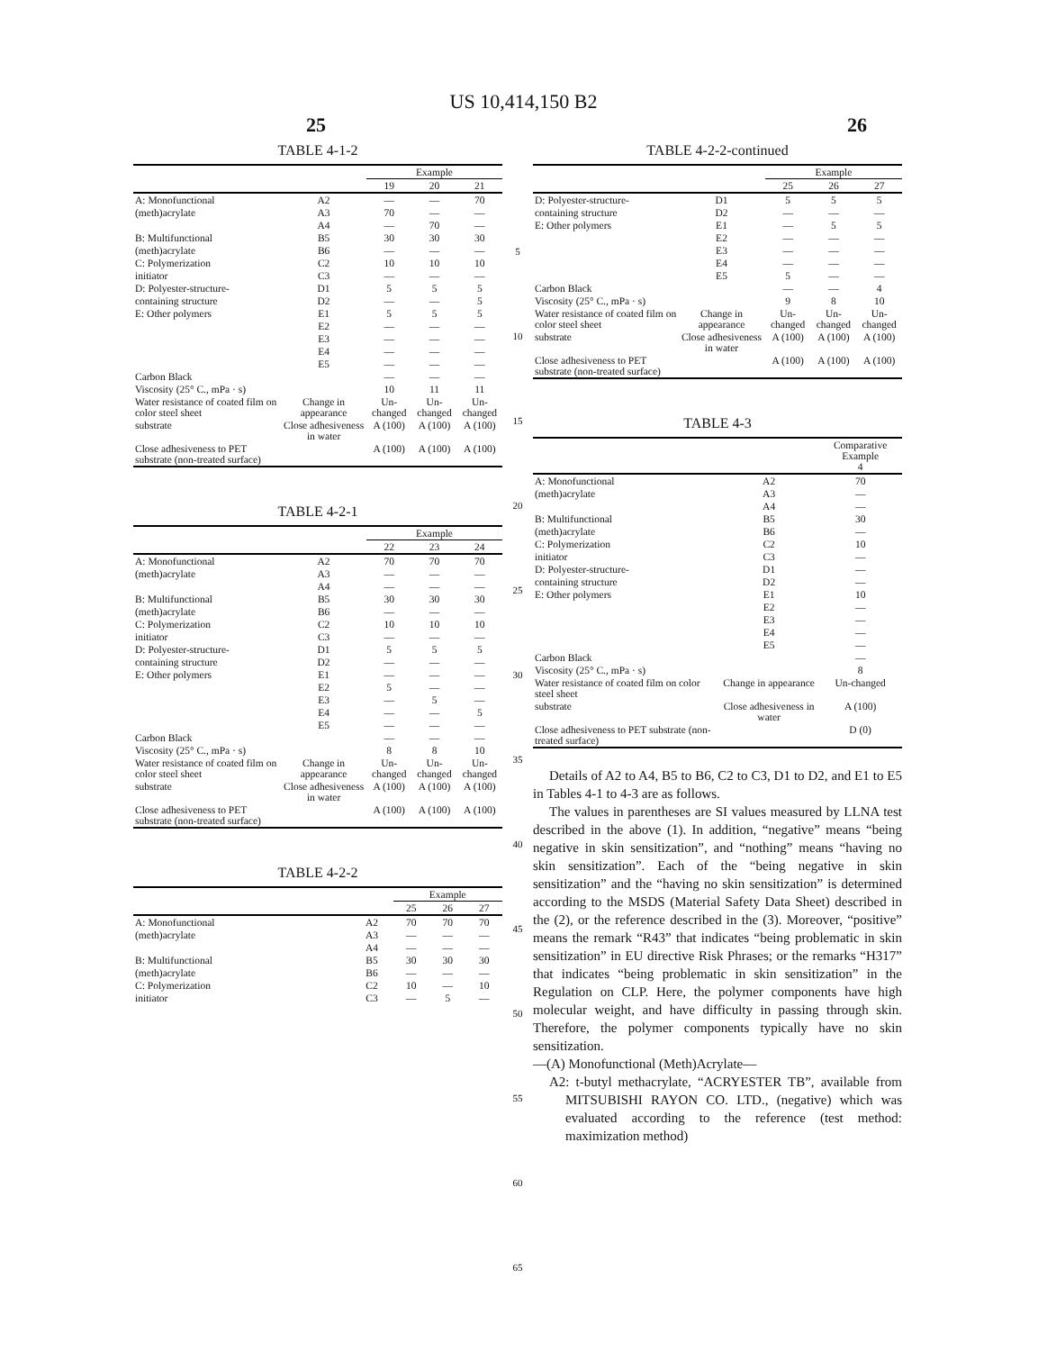US 10,414,150 B2
25 26
TABLE 4-1-2
| | | Example | | |
| --- | --- | --- | --- | --- |
| | | 19 | 20 | 21 |
| A: Monofunctional | A2 | — | — | 70 |
| (meth)acrylate | A3 | 70 | — | — |
| | A4 | — | 70 | — |
| B: Multifunctional | B5 | 30 | 30 | 30 |
| (meth)acrylate | B6 | — | — | — |
| C: Polymerization | C2 | 10 | 10 | 10 |
| initiator | C3 | — | — | — |
| D: Polyester-structure- | D1 | 5 | 5 | 5 |
| containing structure | D2 | — | — | 5 |
| E: Other polymers | E1 | 5 | 5 | 5 |
| | E2 | — | — | — |
| | E3 | — | — | — |
| | E4 | — | — | — |
| | E5 | — | — | — |
| Carbon Black | | — | — | — |
| Viscosity (25° C., mPa · s) | | 10 | 11 | 11 |
| Water resistance of coated film on color steel sheet | Change in appearance | Un-changed | Un-changed | Un-changed |
| substrate | Close adhesiveness in water | A (100) | A (100) | A (100) |
| Close adhesiveness to PET substrate (non-treated surface) | | A (100) | A (100) | A (100) |
TABLE 4-2-1
| | | Example | | |
| --- | --- | --- | --- | --- |
| | | 22 | 23 | 24 |
| A: Monofunctional | A2 | 70 | 70 | 70 |
| (meth)acrylate | A3 | — | — | — |
| | A4 | — | — | — |
| B: Multifunctional | B5 | 30 | 30 | 30 |
| (meth)acrylate | B6 | — | — | — |
| C: Polymerization | C2 | 10 | 10 | 10 |
| initiator | C3 | — | — | — |
| D: Polyester-structure- | D1 | 5 | 5 | 5 |
| containing structure | D2 | — | — | — |
| E: Other polymers | E1 | — | — | — |
| | E2 | 5 | — | — |
| | E3 | — | 5 | — |
| | E4 | — | — | 5 |
| | E5 | — | — | — |
| Carbon Black | | — | — | — |
| Viscosity (25° C., mPa · s) | | 8 | 8 | 10 |
| Water resistance of coated film on color steel sheet | Change in appearance | Un-changed | Un-changed | Un-changed |
| substrate | Close adhesiveness in water | A (100) | A (100) | A (100) |
| Close adhesiveness to PET substrate (non-treated surface) | | A (100) | A (100) | A (100) |
TABLE 4-2-2
| | | Example | | |
| --- | --- | --- | --- | --- |
| | | 25 | 26 | 27 |
| A: Monofunctional | A2 | 70 | 70 | 70 |
| (meth)acrylate | A3 | — | — | — |
| | A4 | — | — | — |
| B: Multifunctional | B5 | 30 | 30 | 30 |
| (meth)acrylate | B6 | — | — | — |
| C: Polymerization | C2 | 10 | — | 10 |
| initiator | C3 | — | 5 | — |
5
10
15
20
25
30
35
40
45
50
55
60
65
TABLE 4-2-2-continued
| | | Example | | |
| --- | --- | --- | --- | --- |
| | | 25 | 26 | 27 |
| D: Polyester-structure- | D1 | 5 | 5 | 5 |
| containing structure | D2 | — | — | — |
| E: Other polymers | E1 | — | 5 | 5 |
| | E2 | — | — | — |
| | E3 | — | — | — |
| | E4 | — | — | — |
| | E5 | 5 | — | — |
| Carbon Black | | — | — | 4 |
| Viscosity (25° C., mPa · s) | | 9 | 8 | 10 |
| Water resistance of coated film on color steel sheet | Change in appearance | Un-changed | Un-changed | Un-changed |
| substrate | Close adhesiveness in water | A (100) | A (100) | A (100) |
| Close adhesiveness to PET substrate (non-treated surface) | | A (100) | A (100) | A (100) |
TABLE 4-3
| | | Comparative Example 4 |
| --- | --- | --- |
| A: Monofunctional | A2 | 70 |
| (meth)acrylate | A3 | — |
| | A4 | — |
| B: Multifunctional | B5 | 30 |
| (meth)acrylate | B6 | — |
| C: Polymerization | C2 | 10 |
| initiator | C3 | — |
| D: Polyester-structure- | D1 | — |
| containing structure | D2 | — |
| E: Other polymers | E1 | 10 |
| | E2 | — |
| | E3 | — |
| | E4 | — |
| | E5 | — |
| Carbon Black | | — |
| Viscosity (25° C., mPa · s) | | 8 |
| Water resistance of coated film on color steel sheet | Change in appearance | Un-changed |
| substrate | Close adhesiveness in water | A (100) |
| Close adhesiveness to PET substrate (non-treated surface) | | D (0) |
Details of A2 to A4, B5 to B6, C2 to C3, D1 to D2, and E1 to E5 in Tables 4-1 to 4-3 are as follows.
The values in parentheses are SI values measured by LLNA test described in the above (1). In addition, “negative” means “being negative in skin sensitization”, and “nothing” means “having no skin sensitization”. Each of the “being negative in skin sensitization” and the “having no skin sensitization” is determined according to the MSDS (Material Safety Data Sheet) described in the (2), or the reference described in the (3). Moreover, “positive” means the remark “R43” that indicates “being problematic in skin sensitization” in EU directive Risk Phrases; or the remarks “H317” that indicates “being problematic in skin sensitization” in the Regulation on CLP. Here, the polymer components have high molecular weight, and have difficulty in passing through skin. Therefore, the polymer components typically have no skin sensitization.
—(A) Monofunctional (Meth)Acrylate—
A2: t-butyl methacrylate, “ACRYESTER TB”, available from MITSUBISHI RAYON CO. LTD., (negative) which was evaluated according to the reference (test method: maximization method)